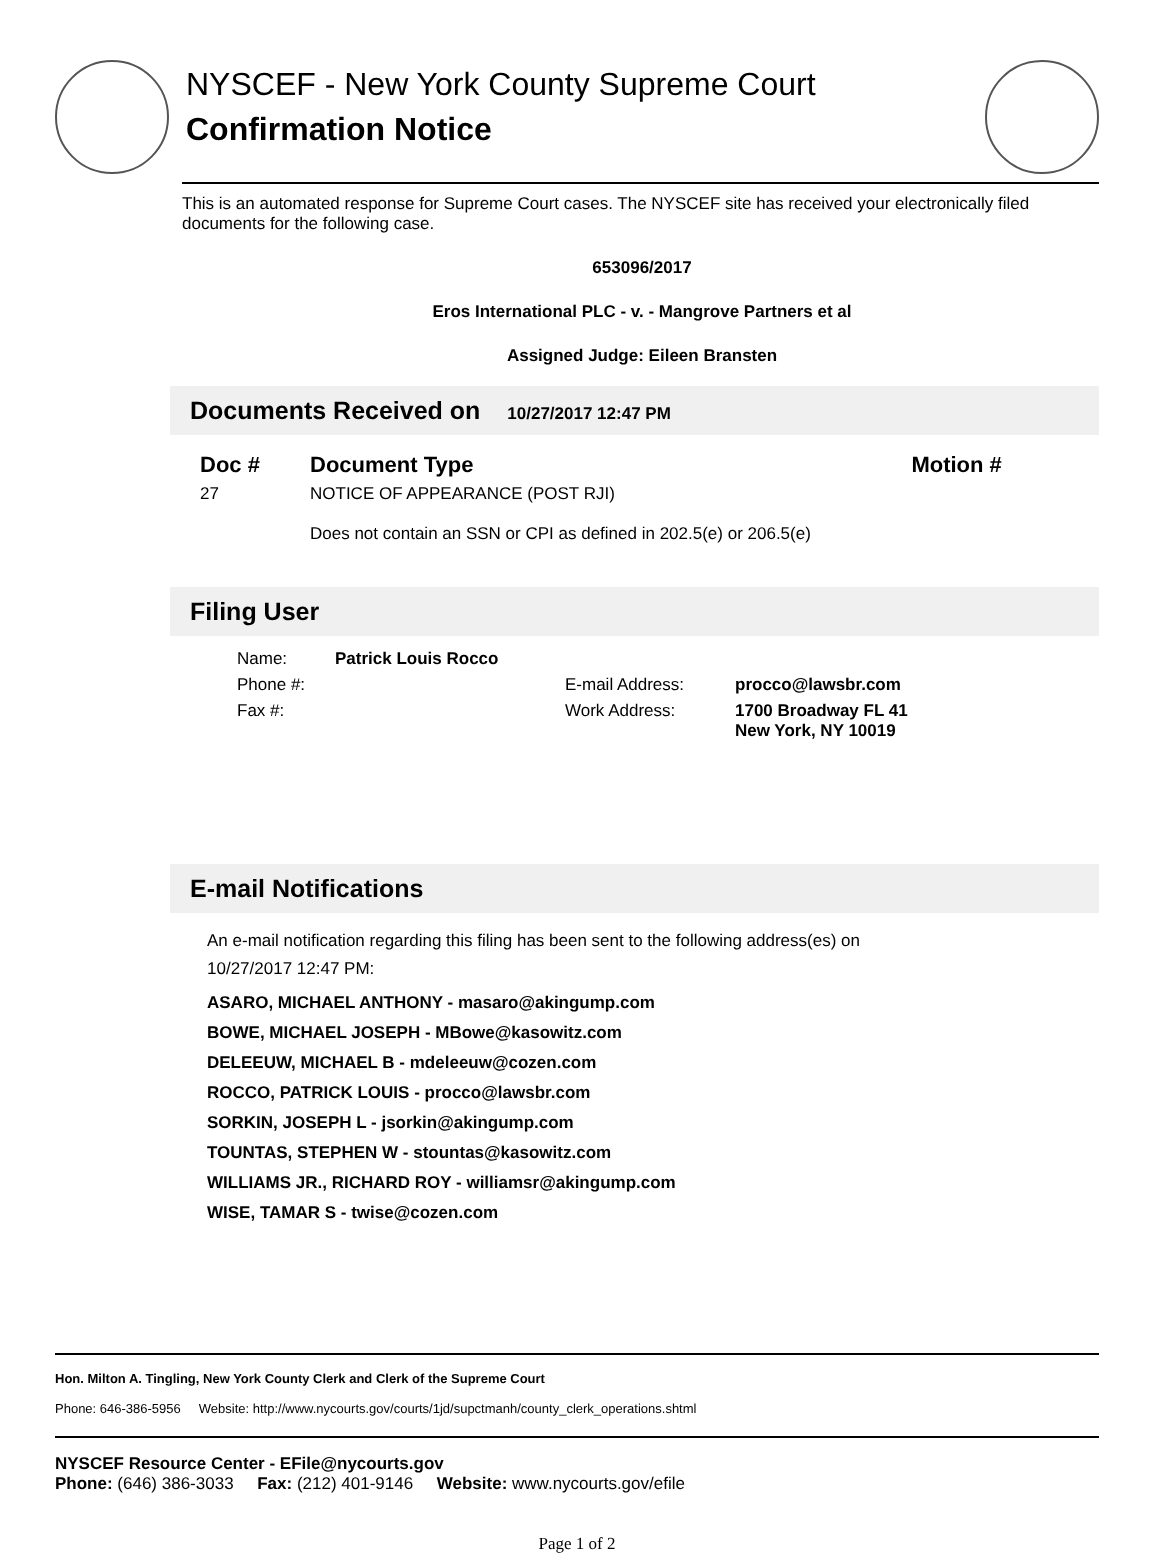NYSCEF - New York County Supreme Court
Confirmation Notice
This is an automated response for Supreme Court cases. The NYSCEF site has received your electronically filed documents for the following case.
653096/2017
Eros International PLC - v. - Mangrove Partners et al
Assigned Judge: Eileen Bransten
Documents Received on 10/27/2017 12:47 PM
| Doc # | Document Type | Motion # |
| --- | --- | --- |
| 27 | NOTICE OF APPEARANCE (POST RJI) Does not contain an SSN or CPI as defined in 202.5(e) or 206.5(e) | |
Filing User
| Name: | Patrick Louis Rocco | | |
| Phone #: | | E-mail Address: | procco@lawsbr.com |
| Fax #: | | Work Address: | 1700 Broadway FL 41 New York, NY 10019 |
E-mail Notifications
An e-mail notification regarding this filing has been sent to the following address(es) on
10/27/2017 12:47 PM:
ASARO, MICHAEL ANTHONY - masaro@akingump.com
BOWE, MICHAEL JOSEPH - MBowe@kasowitz.com
DELEEUW, MICHAEL B - mdeleeuw@cozen.com
ROCCO, PATRICK LOUIS - procco@lawsbr.com
SORKIN, JOSEPH L - jsorkin@akingump.com
TOUNTAS, STEPHEN W - stountas@kasowitz.com
WILLIAMS JR., RICHARD ROY - williamsr@akingump.com
WISE, TAMAR S - twise@cozen.com
Hon. Milton A. Tingling, New York County Clerk and Clerk of the Supreme Court
Phone: 646-386-5956 Website: http://www.nycourts.gov/courts/1jd/supctmanh/county_clerk_operations.shtml
NYSCEF Resource Center - EFile@nycourts.gov
Phone: (646) 386-3033 Fax: (212) 401-9146 Website: www.nycourts.gov/efile
Page 1 of 2